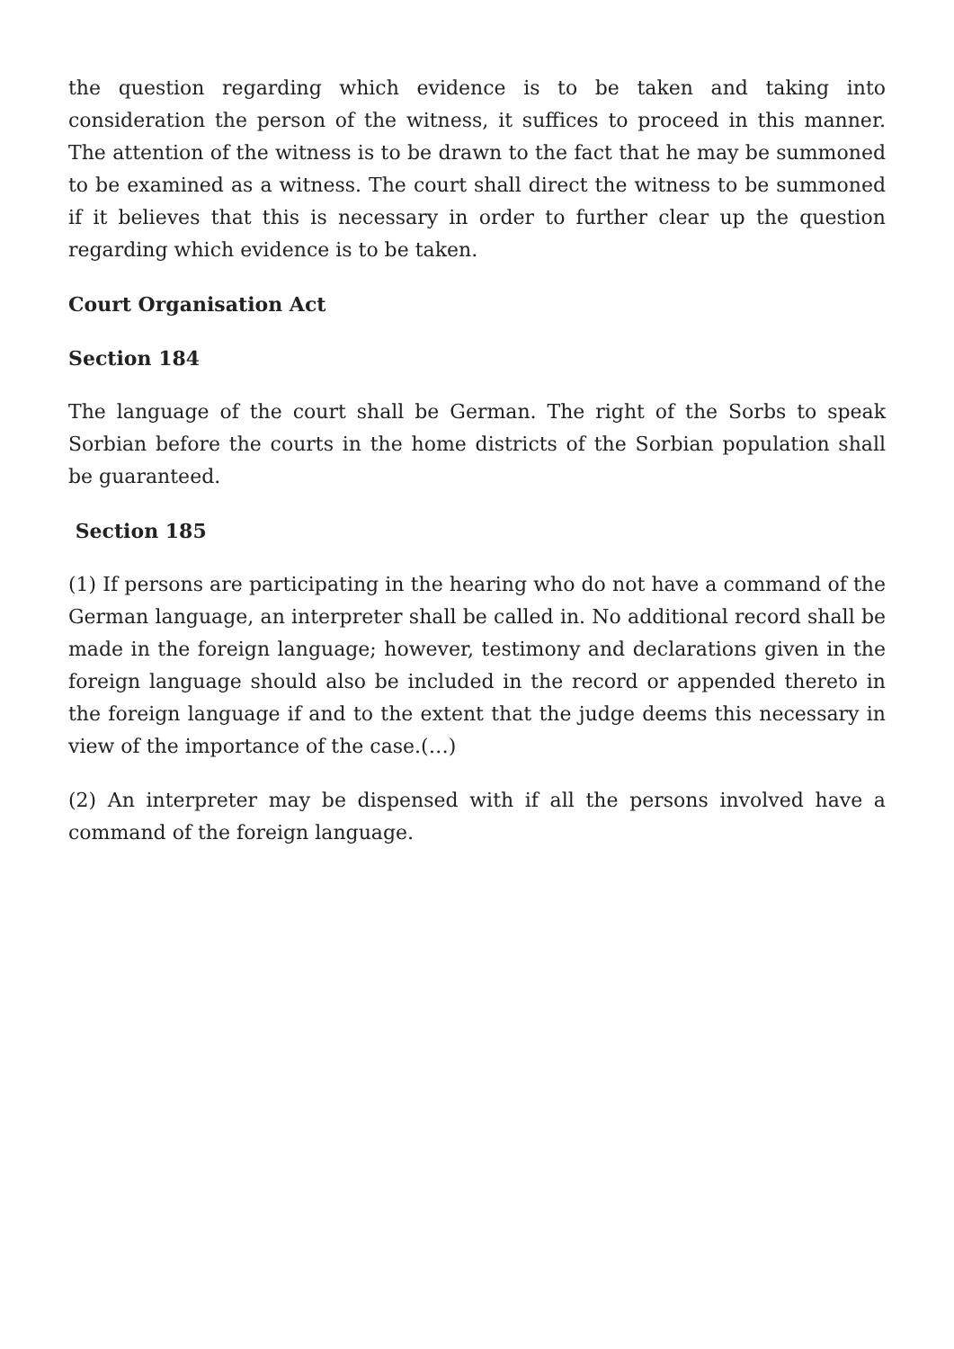the question regarding which evidence is to be taken and taking into consideration the person of the witness, it suffices to proceed in this manner. The attention of the witness is to be drawn to the fact that he may be summoned to be examined as a witness. The court shall direct the witness to be summoned if it believes that this is necessary in order to further clear up the question regarding which evidence is to be taken.
Court Organisation Act
Section 184
The language of the court shall be German. The right of the Sorbs to speak Sorbian before the courts in the home districts of the Sorbian population shall be guaranteed.
Section 185
(1) If persons are participating in the hearing who do not have a command of the German language, an interpreter shall be called in. No additional record shall be made in the foreign language; however, testimony and declarations given in the foreign language should also be included in the record or appended thereto in the foreign language if and to the extent that the judge deems this necessary in view of the importance of the case.(…)
(2) An interpreter may be dispensed with if all the persons involved have a command of the foreign language.